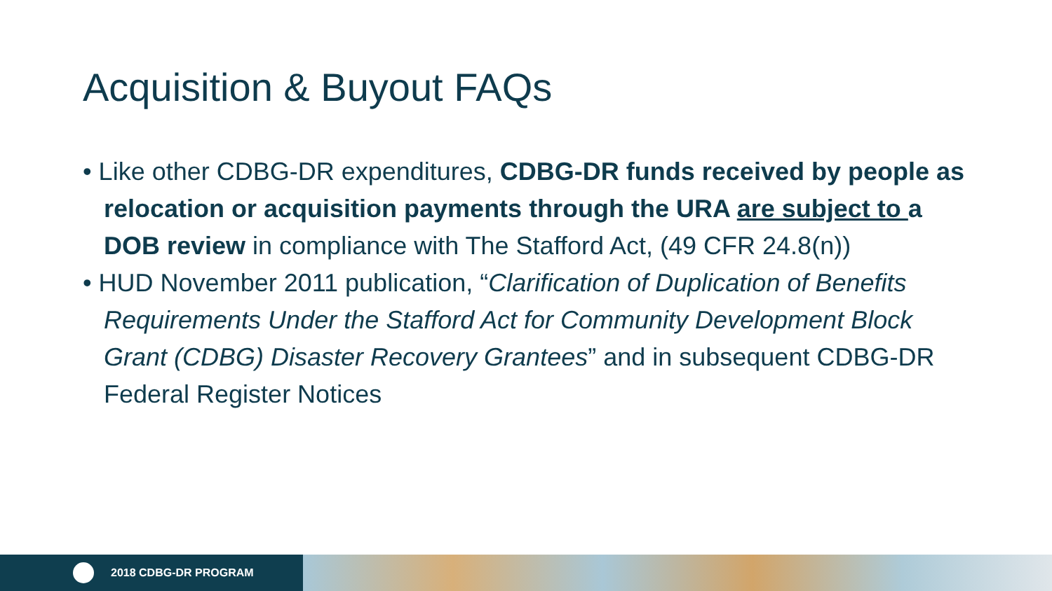Acquisition & Buyout FAQs
• Like other CDBG-DR expenditures, CDBG-DR funds received by people as relocation or acquisition payments through the URA are subject to a DOB review in compliance with The Stafford Act, (49 CFR 24.8(n))
• HUD November 2011 publication, “Clarification of Duplication of Benefits Requirements Under the Stafford Act for Community Development Block Grant (CDBG) Disaster Recovery Grantees” and in subsequent CDBG-DR Federal Register Notices
2018 CDBG-DR PROGRAM